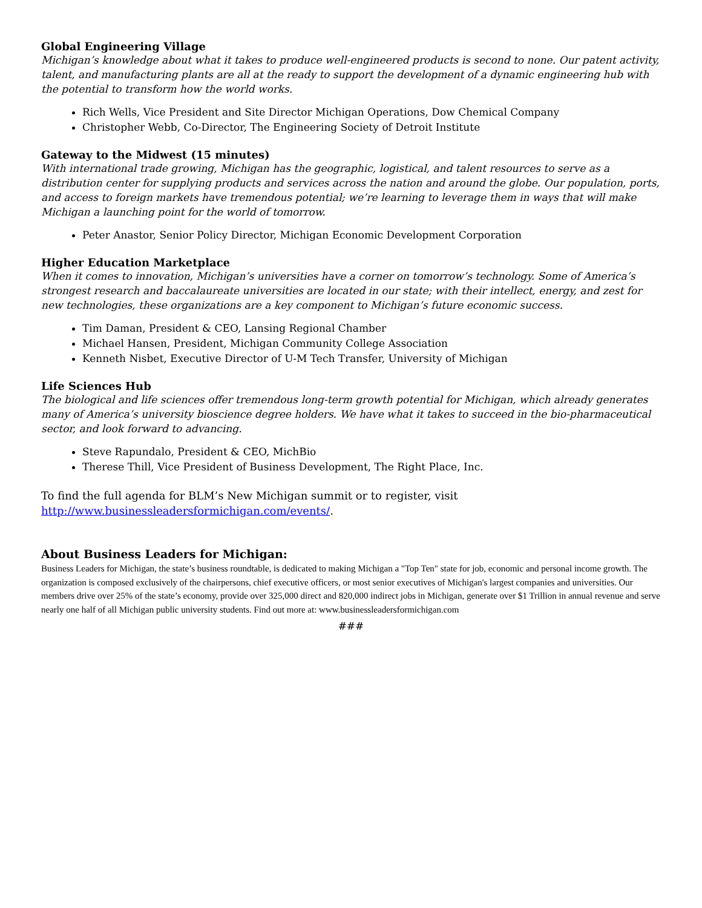Global Engineering Village
Michigan’s knowledge about what it takes to produce well-engineered products is second to none. Our patent activity, talent, and manufacturing plants are all at the ready to support the development of a dynamic engineering hub with the potential to transform how the world works.
Rich Wells, Vice President and Site Director Michigan Operations, Dow Chemical Company
Christopher Webb, Co-Director, The Engineering Society of Detroit Institute
Gateway to the Midwest (15 minutes)
With international trade growing, Michigan has the geographic, logistical, and talent resources to serve as a distribution center for supplying products and services across the nation and around the globe. Our population, ports, and access to foreign markets have tremendous potential; we’re learning to leverage them in ways that will make Michigan a launching point for the world of tomorrow.
Peter Anastor, Senior Policy Director, Michigan Economic Development Corporation
Higher Education Marketplace
When it comes to innovation, Michigan’s universities have a corner on tomorrow’s technology. Some of America’s strongest research and baccalaureate universities are located in our state; with their intellect, energy, and zest for new technologies, these organizations are a key component to Michigan’s future economic success.
Tim Daman, President & CEO, Lansing Regional Chamber
Michael Hansen, President, Michigan Community College Association
Kenneth Nisbet, Executive Director of U-M Tech Transfer, University of Michigan
Life Sciences Hub
The biological and life sciences offer tremendous long-term growth potential for Michigan, which already generates many of America’s university bioscience degree holders. We have what it takes to succeed in the bio-pharmaceutical sector, and look forward to advancing.
Steve Rapundalo, President & CEO, MichBio
Therese Thill, Vice President of Business Development, The Right Place, Inc.
To find the full agenda for BLM’s New Michigan summit or to register, visit http://www.businessleadersformichigan.com/events/.
About Business Leaders for Michigan:
Business Leaders for Michigan, the state’s business roundtable, is dedicated to making Michigan a "Top Ten" state for job, economic and personal income growth. The organization is composed exclusively of the chairpersons, chief executive officers, or most senior executives of Michigan's largest companies and universities. Our members drive over 25% of the state’s economy, provide over 325,000 direct and 820,000 indirect jobs in Michigan, generate over $1 Trillion in annual revenue and serve nearly one half of all Michigan public university students. Find out more at: www.businessleadersformichigan.com
###